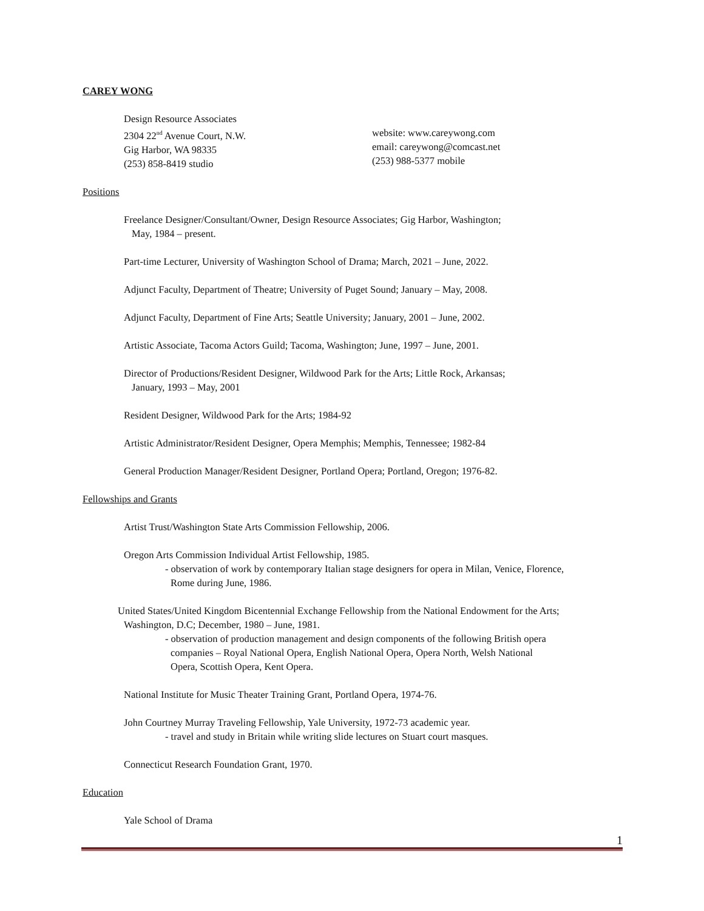CAREY WONG
Design Resource Associates
2304 22<sup>nd</sup> Avenue Court, N.W.
Gig Harbor, WA 98335
(253) 858-8419 studio
website: www.careywong.com
email: careywong@comcast.net
(253) 988-5377 mobile
Positions
Freelance Designer/Consultant/Owner, Design Resource Associates; Gig Harbor, Washington;
May, 1984 – present.
Part-time Lecturer, University of Washington School of Drama; March, 2021 – June, 2022.
Adjunct Faculty, Department of Theatre; University of Puget Sound; January – May, 2008.
Adjunct Faculty, Department of Fine Arts; Seattle University; January, 2001 – June, 2002.
Artistic Associate, Tacoma Actors Guild; Tacoma, Washington; June, 1997 – June, 2001.
Director of Productions/Resident Designer, Wildwood Park for the Arts; Little Rock, Arkansas;
January, 1993 – May, 2001
Resident Designer, Wildwood Park for the Arts; 1984-92
Artistic Administrator/Resident Designer, Opera Memphis; Memphis, Tennessee; 1982-84
General Production Manager/Resident Designer, Portland Opera; Portland, Oregon; 1976-82.
Fellowships and Grants
Artist Trust/Washington State Arts Commission Fellowship, 2006.
Oregon Arts Commission Individual Artist Fellowship, 1985.
- observation of work by contemporary Italian stage designers for opera in Milan, Venice, Florence,
Rome during June, 1986.
United States/United Kingdom Bicentennial Exchange Fellowship from the National Endowment for the Arts;
Washington, D.C; December, 1980 – June, 1981.
- observation of production management and design components of the following British opera
companies – Royal National Opera, English National Opera, Opera North, Welsh National
Opera, Scottish Opera, Kent Opera.
National Institute for Music Theater Training Grant, Portland Opera, 1974-76.
John Courtney Murray Traveling Fellowship, Yale University, 1972-73 academic year.
- travel and study in Britain while writing slide lectures on Stuart court masques.
Connecticut Research Foundation Grant, 1970.
Education
Yale School of Drama
1